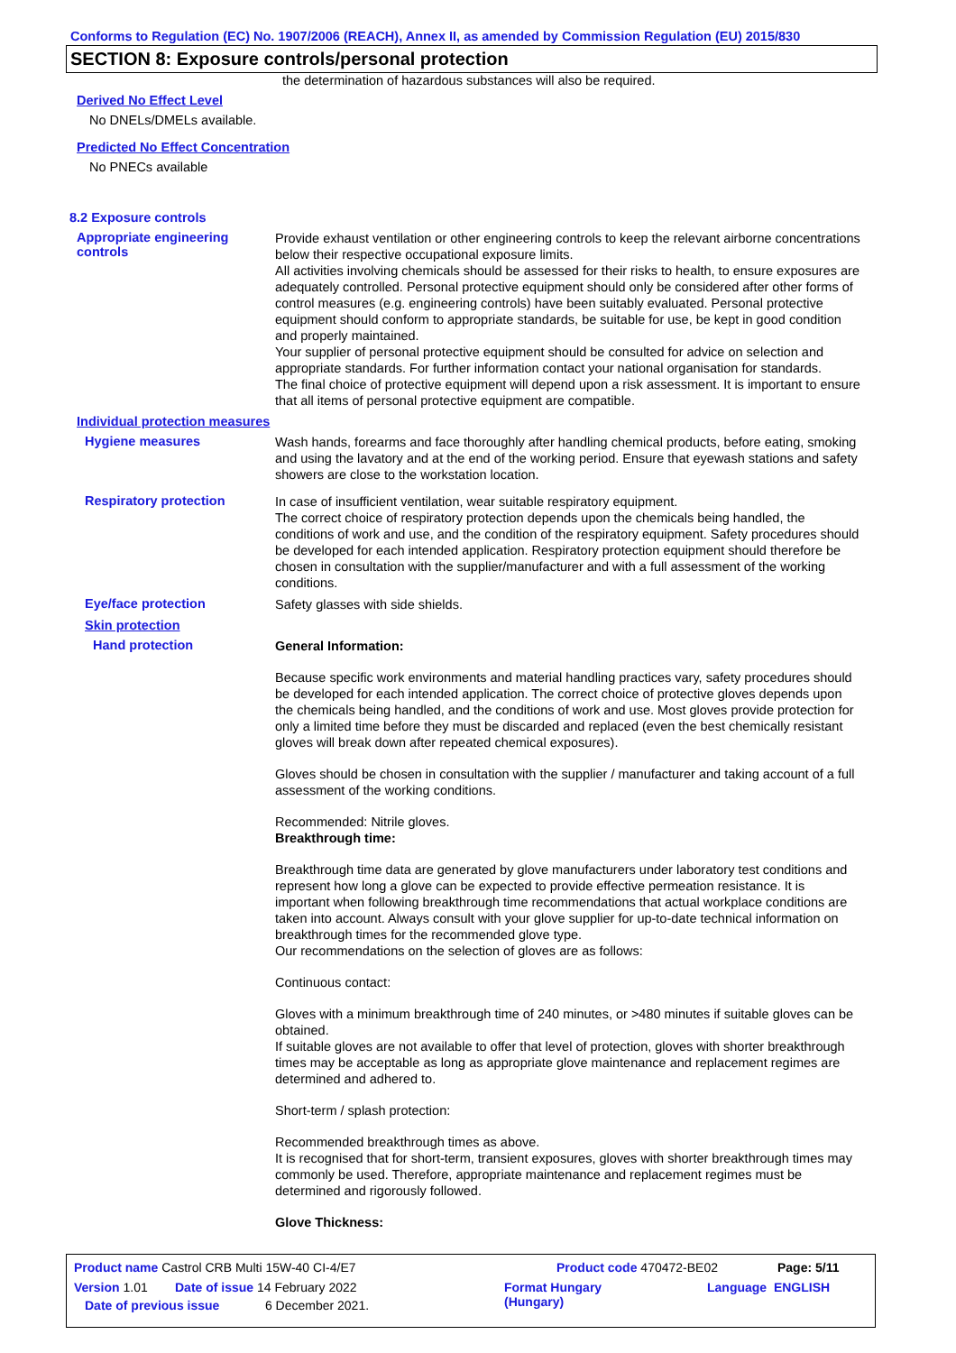Conforms to Regulation (EC) No. 1907/2006 (REACH), Annex II, as amended by Commission Regulation (EU) 2015/830
SECTION 8: Exposure controls/personal protection
the determination of hazardous substances will also be required.
Derived No Effect Level
No DNELs/DMELs available.
Predicted No Effect Concentration
No PNECs available
8.2 Exposure controls
Appropriate engineering controls
Provide exhaust ventilation or other engineering controls to keep the relevant airborne concentrations below their respective occupational exposure limits.
All activities involving chemicals should be assessed for their risks to health, to ensure exposures are adequately controlled. Personal protective equipment should only be considered after other forms of control measures (e.g. engineering controls) have been suitably evaluated. Personal protective equipment should conform to appropriate standards, be suitable for use, be kept in good condition and properly maintained.
Your supplier of personal protective equipment should be consulted for advice on selection and appropriate standards. For further information contact your national organisation for standards.
The final choice of protective equipment will depend upon a risk assessment. It is important to ensure that all items of personal protective equipment are compatible.
Individual protection measures
Hygiene measures
Wash hands, forearms and face thoroughly after handling chemical products, before eating, smoking and using the lavatory and at the end of the working period. Ensure that eyewash stations and safety showers are close to the workstation location.
Respiratory protection
In case of insufficient ventilation, wear suitable respiratory equipment.
The correct choice of respiratory protection depends upon the chemicals being handled, the conditions of work and use, and the condition of the respiratory equipment. Safety procedures should be developed for each intended application. Respiratory protection equipment should therefore be chosen in consultation with the supplier/manufacturer and with a full assessment of the working conditions.
Eye/face protection
Safety glasses with side shields.
Skin protection
Hand protection
General Information:
Because specific work environments and material handling practices vary, safety procedures should be developed for each intended application. The correct choice of protective gloves depends upon the chemicals being handled, and the conditions of work and use. Most gloves provide protection for only a limited time before they must be discarded and replaced (even the best chemically resistant gloves will break down after repeated chemical exposures).
Gloves should be chosen in consultation with the supplier / manufacturer and taking account of a full assessment of the working conditions.
Recommended: Nitrile gloves.
Breakthrough time:
Breakthrough time data are generated by glove manufacturers under laboratory test conditions and represent how long a glove can be expected to provide effective permeation resistance. It is important when following breakthrough time recommendations that actual workplace conditions are taken into account. Always consult with your glove supplier for up-to-date technical information on breakthrough times for the recommended glove type.
Our recommendations on the selection of gloves are as follows:
Continuous contact:
Gloves with a minimum breakthrough time of 240 minutes, or >480 minutes if suitable gloves can be obtained.
If suitable gloves are not available to offer that level of protection, gloves with shorter breakthrough times may be acceptable as long as appropriate glove maintenance and replacement regimes are determined and adhered to.
Short-term / splash protection:
Recommended breakthrough times as above.
It is recognised that for short-term, transient exposures, gloves with shorter breakthrough times may commonly be used. Therefore, appropriate maintenance and replacement regimes must be determined and rigorously followed.
Glove Thickness:
Product name Castrol CRB Multi 15W-40 CI-4/E7 Product code 470472-BE02 Page: 5/11
Version 1.01 Date of issue 14 February 2022 Format Hungary
(Hungary) Language ENGLISH
Date of previous issue 6 December 2021.